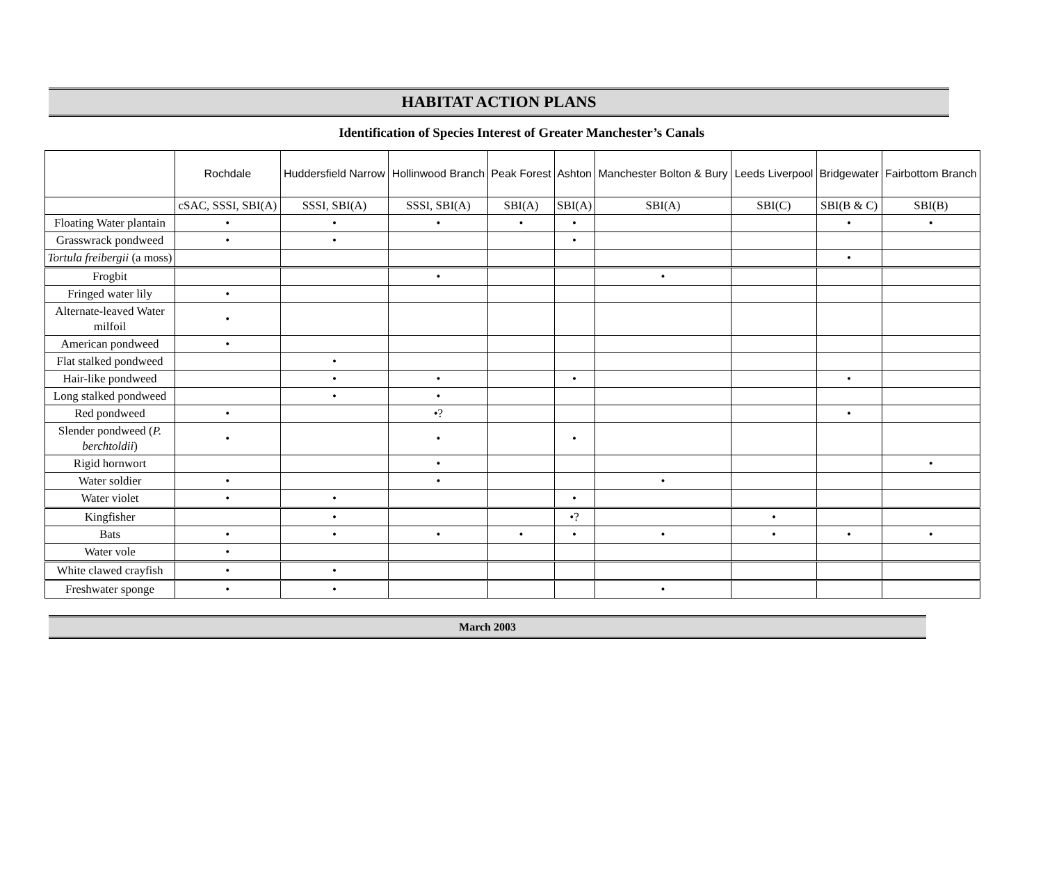HABITAT ACTION PLANS
Identification of Species Interest of Greater Manchester’s Canals
| | Rochdale | Huddersfield Narrow | Hollinwood Branch | Peak Forest | Ashton | Manchester Bolton & Bury | Leeds Liverpool | Bridgewater | Fairbottom Branch |
| --- | --- | --- | --- | --- | --- | --- | --- | --- | --- |
| | cSAC, SSSI, SBI(A) | SSSI, SBI(A) | SSSI, SBI(A) | SBI(A) | SBI(A) | SBI(A) | SBI(C) | SBI(B & C) | SBI(B) |
| Floating Water plantain | • | • | • | • | • | | | • | • |
| Grasswrack pondweed | • | • | | | • | | | | |
| Tortula freibergii (a moss) | | | | | | | | • | |
| Frogbit | | | • | | | • | | | |
| Fringed water lily | • | | | | | | | | |
| Alternate-leaved Water milfoil | • | | | | | | | | |
| American pondweed | • | | | | | | | | |
| Flat stalked pondweed | | • | | | | | | | |
| Hair-like pondweed | | • | • | | • | | | • | |
| Long stalked pondweed | | • | • | | | | | | |
| Red pondweed | • | | •? | | | | | • | |
| Slender pondweed ( P. berchtoldii ) | • | | • | | • | | | | |
| Rigid hornwort | | | • | | | | | | • |
| Water soldier | • | | • | | | • | | | |
| Water violet | • | • | | | • | | | | |
| Kingfisher | | • | | | •? | | • | | |
| Bats | • | • | • | • | • | • | • | • | • |
| Water vole | • | | | | | | | | |
| White clawed crayfish | • | • | | | | | | | |
| Freshwater sponge | • | • | | | | • | | | |
March 2003